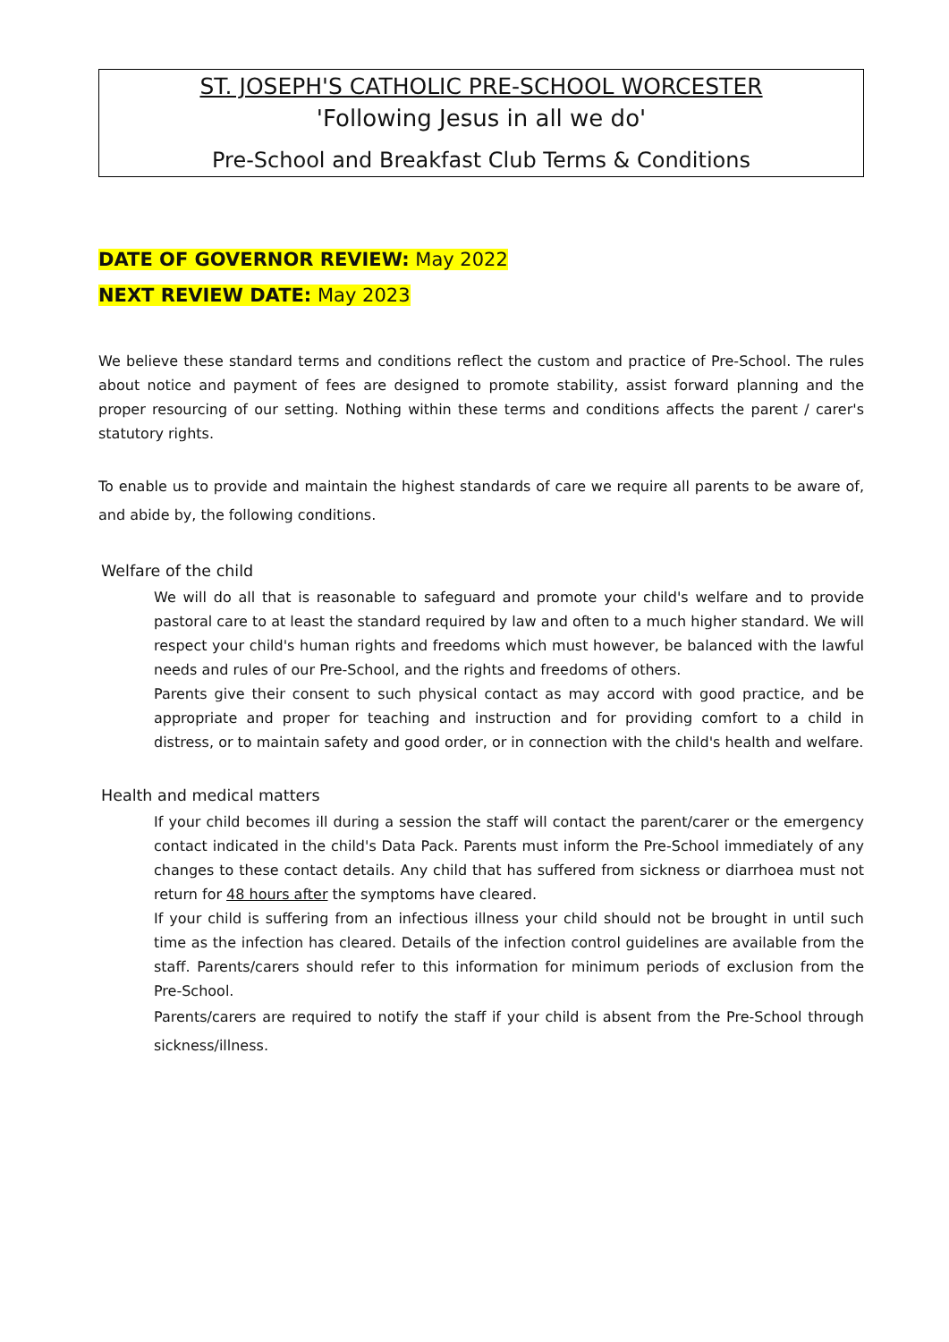ST. JOSEPH'S CATHOLIC PRE-SCHOOL WORCESTER
'Following Jesus in all we do'
Pre-School and Breakfast Club Terms & Conditions
DATE OF GOVERNOR REVIEW: May 2022
NEXT REVIEW DATE: May 2023
We believe these standard terms and conditions reflect the custom and practice of Pre-School. The rules about notice and payment of fees are designed to promote stability, assist forward planning and the proper resourcing of our setting. Nothing within these terms and conditions affects the parent / carer's statutory rights.
To enable us to provide and maintain the highest standards of care we require all parents to be aware of, and abide by, the following conditions.
Welfare of the child
We will do all that is reasonable to safeguard and promote your child's welfare and to provide pastoral care to at least the standard required by law and often to a much higher standard. We will respect your child's human rights and freedoms which must however, be balanced with the lawful needs and rules of our Pre-School, and the rights and freedoms of others.
Parents give their consent to such physical contact as may accord with good practice, and be appropriate and proper for teaching and instruction and for providing comfort to a child in distress, or to maintain safety and good order, or in connection with the child's health and welfare.
Health and medical matters
If your child becomes ill during a session the staff will contact the parent/carer or the emergency contact indicated in the child's Data Pack. Parents must inform the Pre-School immediately of any changes to these contact details. Any child that has suffered from sickness or diarrhoea must not return for 48 hours after the symptoms have cleared.
If your child is suffering from an infectious illness your child should not be brought in until such time as the infection has cleared. Details of the infection control guidelines are available from the staff. Parents/carers should refer to this information for minimum periods of exclusion from the Pre-School.
Parents/carers are required to notify the staff if your child is absent from the Pre-School through sickness/illness.